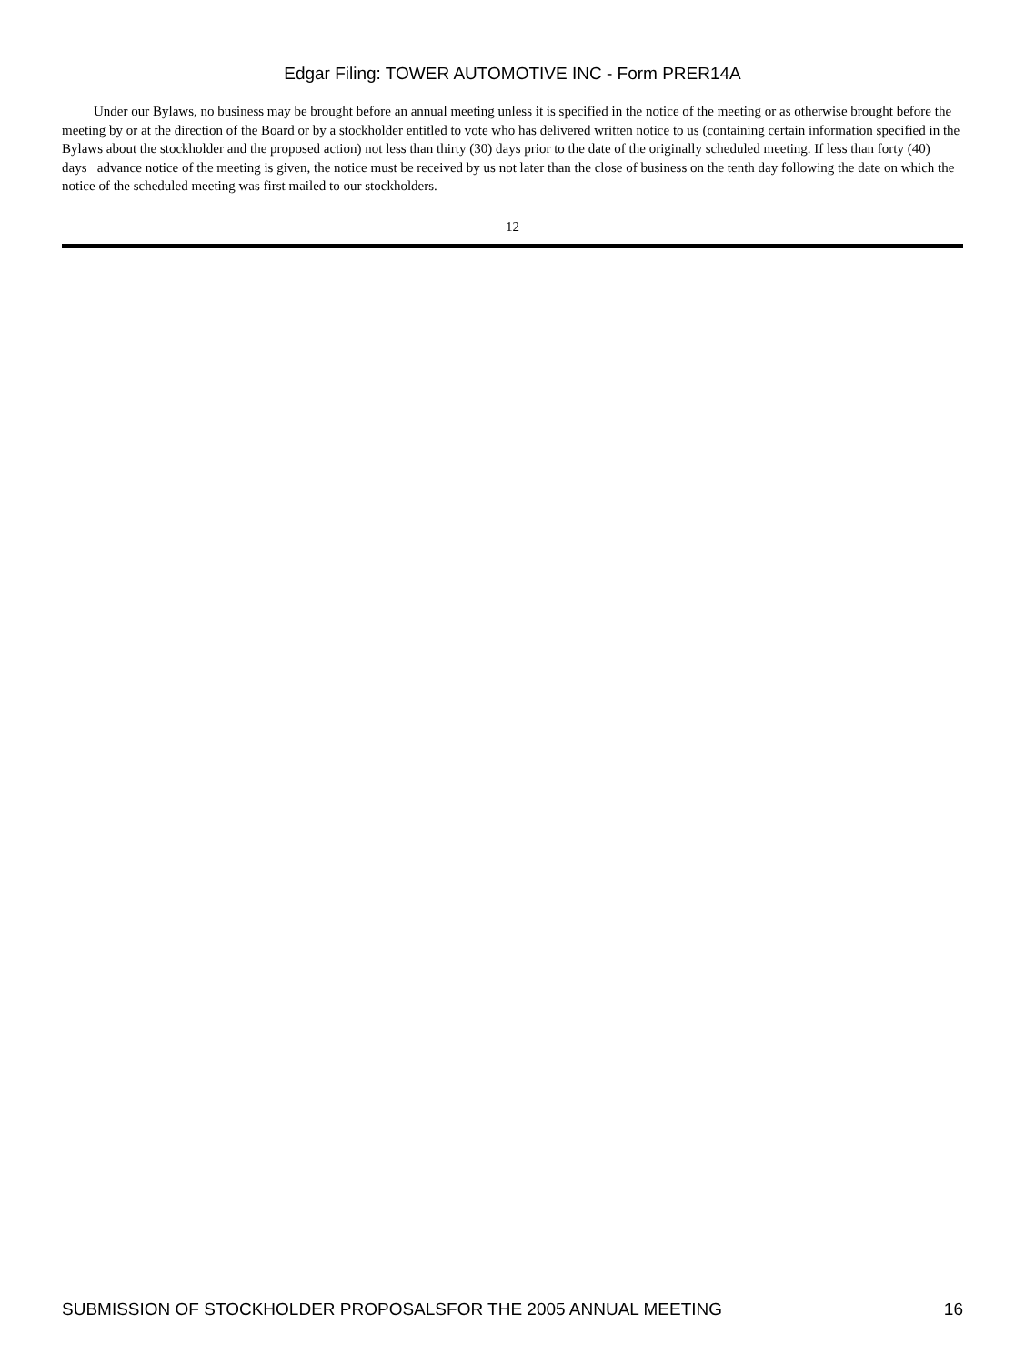Edgar Filing: TOWER AUTOMOTIVE INC - Form PRER14A
Under our Bylaws, no business may be brought before an annual meeting unless it is specified in the notice of the meeting or as otherwise brought before the meeting by or at the direction of the Board or by a stockholder entitled to vote who has delivered written notice to us (containing certain information specified in the Bylaws about the stockholder and the proposed action) not less than thirty (30) days prior to the date of the originally scheduled meeting. If less than forty (40) days advance notice of the meeting is given, the notice must be received by us not later than the close of business on the tenth day following the date on which the notice of the scheduled meeting was first mailed to our stockholders.
12
SUBMISSION OF STOCKHOLDER PROPOSALSFOR THE 2005 ANNUAL MEETING 16